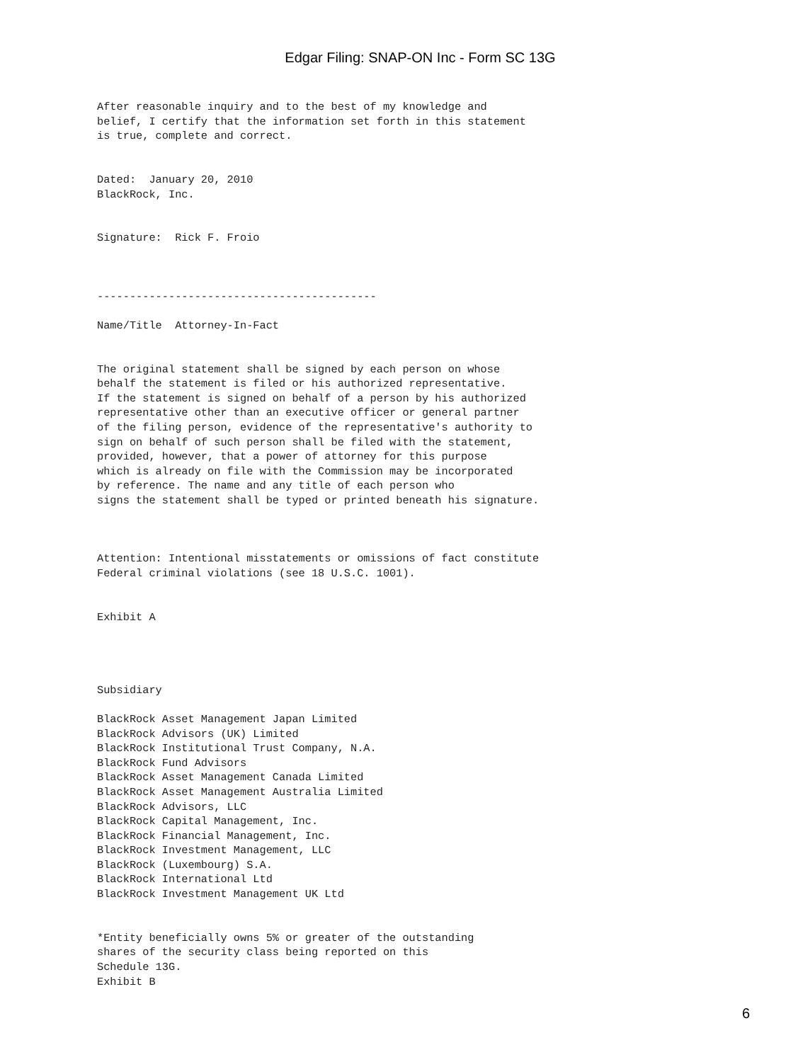Edgar Filing: SNAP-ON Inc - Form SC 13G
After reasonable inquiry and to the best of my knowledge and
belief, I certify that the information set forth in this statement
is true, complete and correct.


Dated:  January 20, 2010
BlackRock, Inc.


Signature:  Rick F. Froio



-------------------------------------------

Name/Title  Attorney-In-Fact


The original statement shall be signed by each person on whose
behalf the statement is filed or his authorized representative.
If the statement is signed on behalf of a person by his authorized
representative other than an executive officer or general partner
of the filing person, evidence of the representative's authority to
sign on behalf of such person shall be filed with the statement,
provided, however, that a power of attorney for this purpose
which is already on file with the Commission may be incorporated
by reference. The name and any title of each person who
signs the statement shall be typed or printed beneath his signature.



Attention: Intentional misstatements or omissions of fact constitute
Federal criminal violations (see 18 U.S.C. 1001).


Exhibit A




Subsidiary

BlackRock Asset Management Japan Limited
BlackRock Advisors (UK) Limited
BlackRock Institutional Trust Company, N.A.
BlackRock Fund Advisors
BlackRock Asset Management Canada Limited
BlackRock Asset Management Australia Limited
BlackRock Advisors, LLC
BlackRock Capital Management, Inc.
BlackRock Financial Management, Inc.
BlackRock Investment Management, LLC
BlackRock (Luxembourg) S.A.
BlackRock International Ltd
BlackRock Investment Management UK Ltd


*Entity beneficially owns 5% or greater of the outstanding
shares of the security class being reported on this
Schedule 13G.
Exhibit B
6